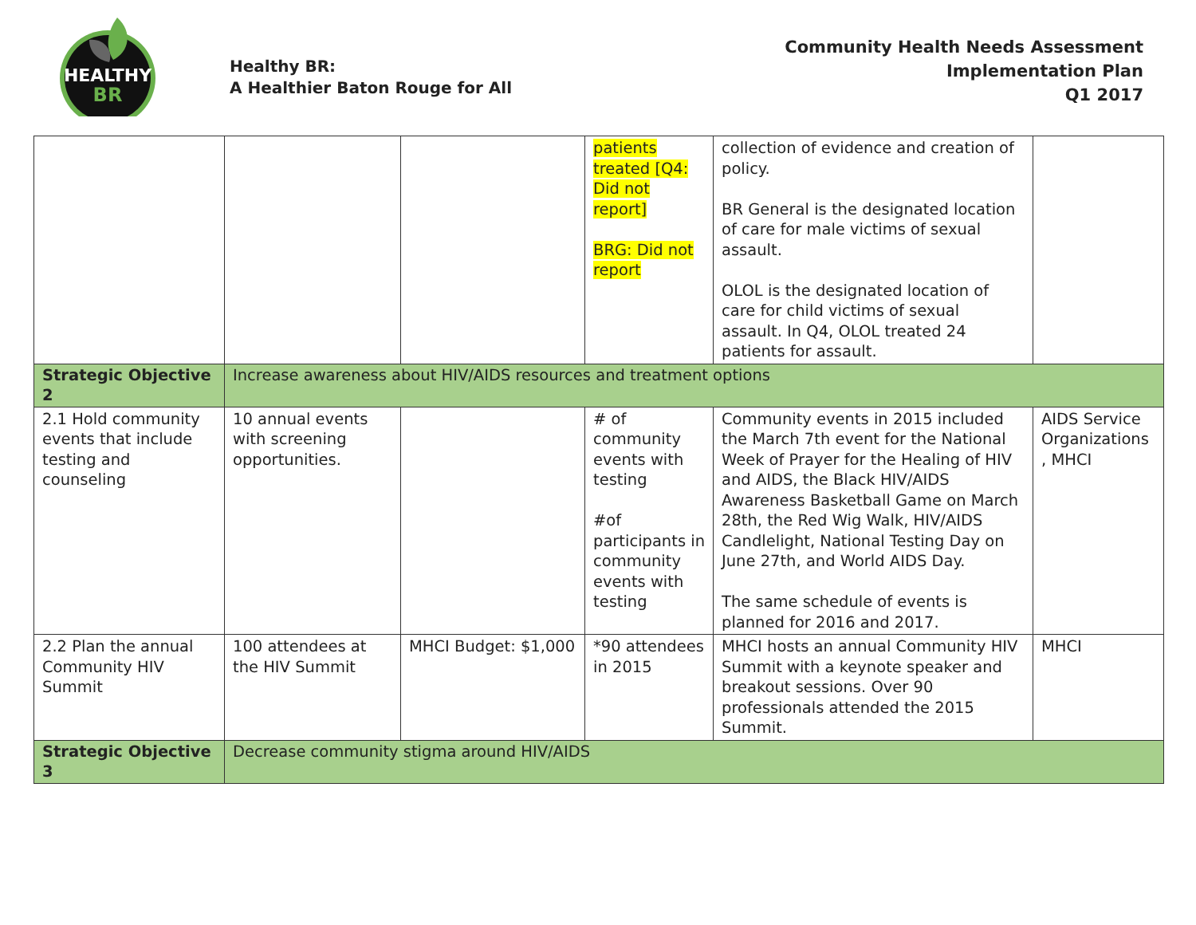HEALTHY
BR
Healthy BR:
A Healthier Baton Rouge for All
Community Health Needs Assessment
Implementation Plan
Q1 2017
| | | | patients treated [Q4: Did not report] BRG: Did not report | collection of evidence and creation of policy. BR General is the designated location of care for male victims of sexual assault. OLOL is the designated location of care for child victims of sexual assault. In Q4, OLOL treated 24 patients for assault. | |
| Strategic Objective 2 | Increase awareness about HIV/AIDS resources and treatment options | | | | |
| 2.1 Hold community events that include testing and counseling | 10 annual events with screening opportunities. | | # of community events with testing #of participants in community events with testing | Community events in 2015 included the March 7th event for the National Week of Prayer for the Healing of HIV and AIDS, the Black HIV/AIDS Awareness Basketball Game on March 28th, the Red Wig Walk, HIV/AIDS Candlelight, National Testing Day on June 27th, and World AIDS Day. The same schedule of events is planned for 2016 and 2017. | AIDS Service Organizations , MHCI |
| 2.2 Plan the annual Community HIV Summit | 100 attendees at the HIV Summit | MHCI Budget: $1,000 | *90 attendees in 2015 | MHCI hosts an annual Community HIV Summit with a keynote speaker and breakout sessions. Over 90 professionals attended the 2015 Summit. | MHCI |
| Strategic Objective 3 | Decrease community stigma around HIV/AIDS | | | | |